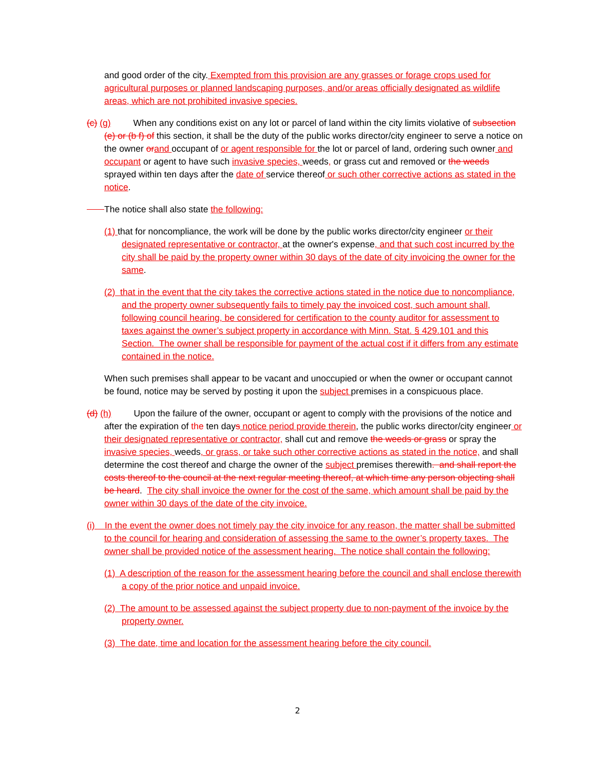and good order of the city. Exempted from this provision are any grasses or forage crops used for agricultural purposes or planned landscaping purposes, and/or areas officially designated as wildlife areas, which are not prohibited invasive species.
(c) (g) When any conditions exist on any lot or parcel of land within the city limits violative of subsection (e) or (b f) of this section, it shall be the duty of the public works director/city engineer to serve a notice on the owner or and occupant of or agent responsible for the lot or parcel of land, ordering such owner and occupant or agent to have such invasive species, weeds, or grass cut and removed or the weeds sprayed within ten days after the date of service thereof or such other corrective actions as stated in the notice.
The notice shall also state the following:
(1) that for noncompliance, the work will be done by the public works director/city engineer or their designated representative or contractor, at the owner's expense, and that such cost incurred by the city shall be paid by the property owner within 30 days of the date of city invoicing the owner for the same.
(2) that in the event that the city takes the corrective actions stated in the notice due to noncompliance, and the property owner subsequently fails to timely pay the invoiced cost, such amount shall, following council hearing, be considered for certification to the county auditor for assessment to taxes against the owner’s subject property in accordance with Minn. Stat. § 429.101 and this Section. The owner shall be responsible for payment of the actual cost if it differs from any estimate contained in the notice.
When such premises shall appear to be vacant and unoccupied or when the owner or occupant cannot be found, notice may be served by posting it upon the subject premises in a conspicuous place.
(d) (h) Upon the failure of the owner, occupant or agent to comply with the provisions of the notice and after the expiration of the ten days notice period provide therein, the public works director/city engineer or their designated representative or contractor, shall cut and remove the weeds or grass or spray the invasive species, weeds, or grass, or take such other corrective actions as stated in the notice, and shall determine the cost thereof and charge the owner of the subject premises therewith. and shall report the costs thereof to the council at the next regular meeting thereof, at which time any person objecting shall be heard. The city shall invoice the owner for the cost of the same, which amount shall be paid by the owner within 30 days of the date of the city invoice.
(i) In the event the owner does not timely pay the city invoice for any reason, the matter shall be submitted to the council for hearing and consideration of assessing the same to the owner’s property taxes. The owner shall be provided notice of the assessment hearing. The notice shall contain the following:
(1) A description of the reason for the assessment hearing before the council and shall enclose therewith a copy of the prior notice and unpaid invoice.
(2) The amount to be assessed against the subject property due to non-payment of the invoice by the property owner.
(3) The date, time and location for the assessment hearing before the city council.
2